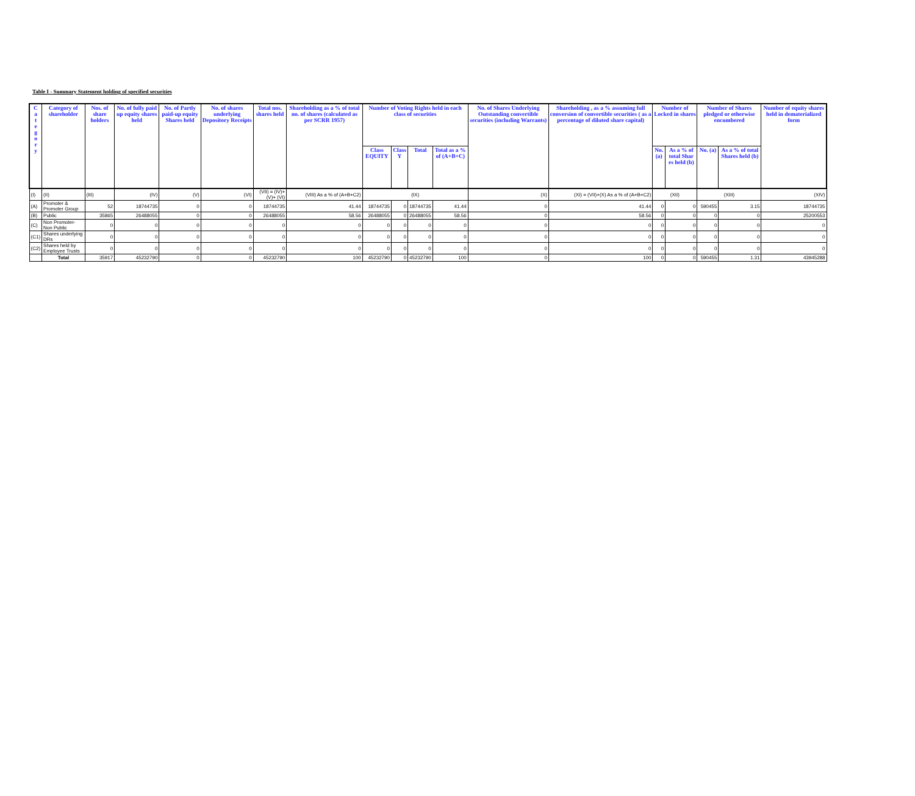Table I - Summary Statement holding of specified securities
| C a t e g o r y | Category of shareholder | Nos. of share holders | No. of fully paid up equity shares held | No. of Partly paid-up equity Shares held | No. of shares underlying Depository Receipts | Total nos. shares held | Shareholding as a % of total no. of shares (calculated as per SCRR 1957) | Number of Voting Rights held in each class of securities | | | | No. of Shares Underlying Outstanding convertible securities (including Warrants) | Shareholding , as a % assuming full conversion of convertible securities ( as a percentage of diluted share capital) | Number of Locked in shares | | Number of Shares pledged or otherwise encumbered | | Number of equity shares held in dematerialized form |
| --- | --- | --- | --- | --- | --- | --- | --- | --- | --- | --- | --- | --- | --- | --- | --- | --- | --- | --- |
| | | | | | | | | Class EQUITY | Class Y | Total | Total as a % of (A+B+C) | | | No. (a) | As a % of total Shar es held (b) | No. (a) | As a % of total Shares held (b) | |
| (I) | (II) | (III) | (IV) | (V) | (VI) | (VII) = (IV)+(V)+ (VI) | (VIII) As a % of (A+B+C2) | (IX) | | | | (X) | (XI) = (VII)+(X) As a % of (A+B+C2) | (XII) | | (XIII) | | (XIV) |
| (A) | Promoter & Promoter Group | 52 | 18744735 | 0 | 0 | 18744735 | 41.44 | 18744735 | 0 | 18744735 | 41.44 | 0 | 41.44 | 0 | 0 | 590455 | 3.15 | 18744735 |
| (B) | Public | 35865 | 26488055 | 0 | 0 | 26488055 | 58.56 | 26488055 | 0 | 26488055 | 58.56 | 0 | 58.56 | 0 | 0 | 0 | 0 | 25200553 |
| (C) | Non Promoter- Non Public | 0 | 0 | 0 | 0 | 0 | 0 | 0 | 0 | 0 | 0 | 0 | 0 | 0 | 0 | 0 | 0 | 0 |
| (C1) | Shares underlying DRs | 0 | 0 | 0 | 0 | 0 | 0 | 0 | 0 | 0 | 0 | 0 | 0 | 0 | 0 | 0 | 0 | 0 |
| (C2) | Shares held by Employee Trusts | 0 | 0 | 0 | 0 | 0 | 0 | 0 | 0 | 0 | 0 | 0 | 0 | 0 | 0 | 0 | 0 | 0 |
| | Total | 35917 | 45232790 | 0 | 0 | 45232790 | 100 | 45232790 | 0 | 45232790 | 100 | 0 | 100 | 0 | 0 | 590455 | 1.31 | 43945288 |